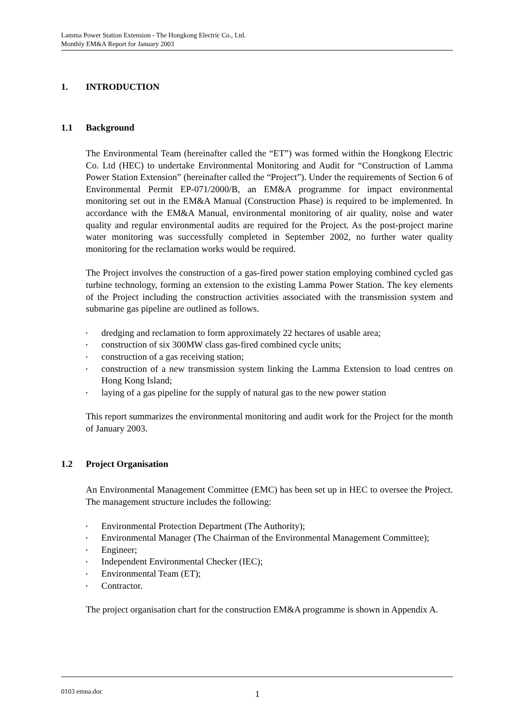Lamma Power Station Extension - The Hongkong Electric Co., Ltd.
Monthly EM&A Report for January 2003
1. INTRODUCTION
1.1 Background
The Environmental Team (hereinafter called the “ET”) was formed within the Hongkong Electric Co. Ltd (HEC) to undertake Environmental Monitoring and Audit for “Construction of Lamma Power Station Extension” (hereinafter called the “Project”). Under the requirements of Section 6 of Environmental Permit EP-071/2000/B, an EM&A programme for impact environmental monitoring set out in the EM&A Manual (Construction Phase) is required to be implemented. In accordance with the EM&A Manual, environmental monitoring of air quality, noise and water quality and regular environmental audits are required for the Project. As the post-project marine water monitoring was successfully completed in September 2002, no further water quality monitoring for the reclamation works would be required.
The Project involves the construction of a gas-fired power station employing combined cycled gas turbine technology, forming an extension to the existing Lamma Power Station. The key elements of the Project including the construction activities associated with the transmission system and submarine gas pipeline are outlined as follows.
• dredging and reclamation to form approximately 22 hectares of usable area;
• construction of six 300MW class gas-fired combined cycle units;
• construction of a gas receiving station;
• construction of a new transmission system linking the Lamma Extension to load centres on Hong Kong Island;
• laying of a gas pipeline for the supply of natural gas to the new power station
This report summarizes the environmental monitoring and audit work for the Project for the month of January 2003.
1.2 Project Organisation
An Environmental Management Committee (EMC) has been set up in HEC to oversee the Project. The management structure includes the following:
• Environmental Protection Department (The Authority);
• Environmental Manager (The Chairman of the Environmental Management Committee);
• Engineer;
• Independent Environmental Checker (IEC);
• Environmental Team (ET);
• Contractor.
The project organisation chart for the construction EM&A programme is shown in Appendix A.
0103 emna.doc 1